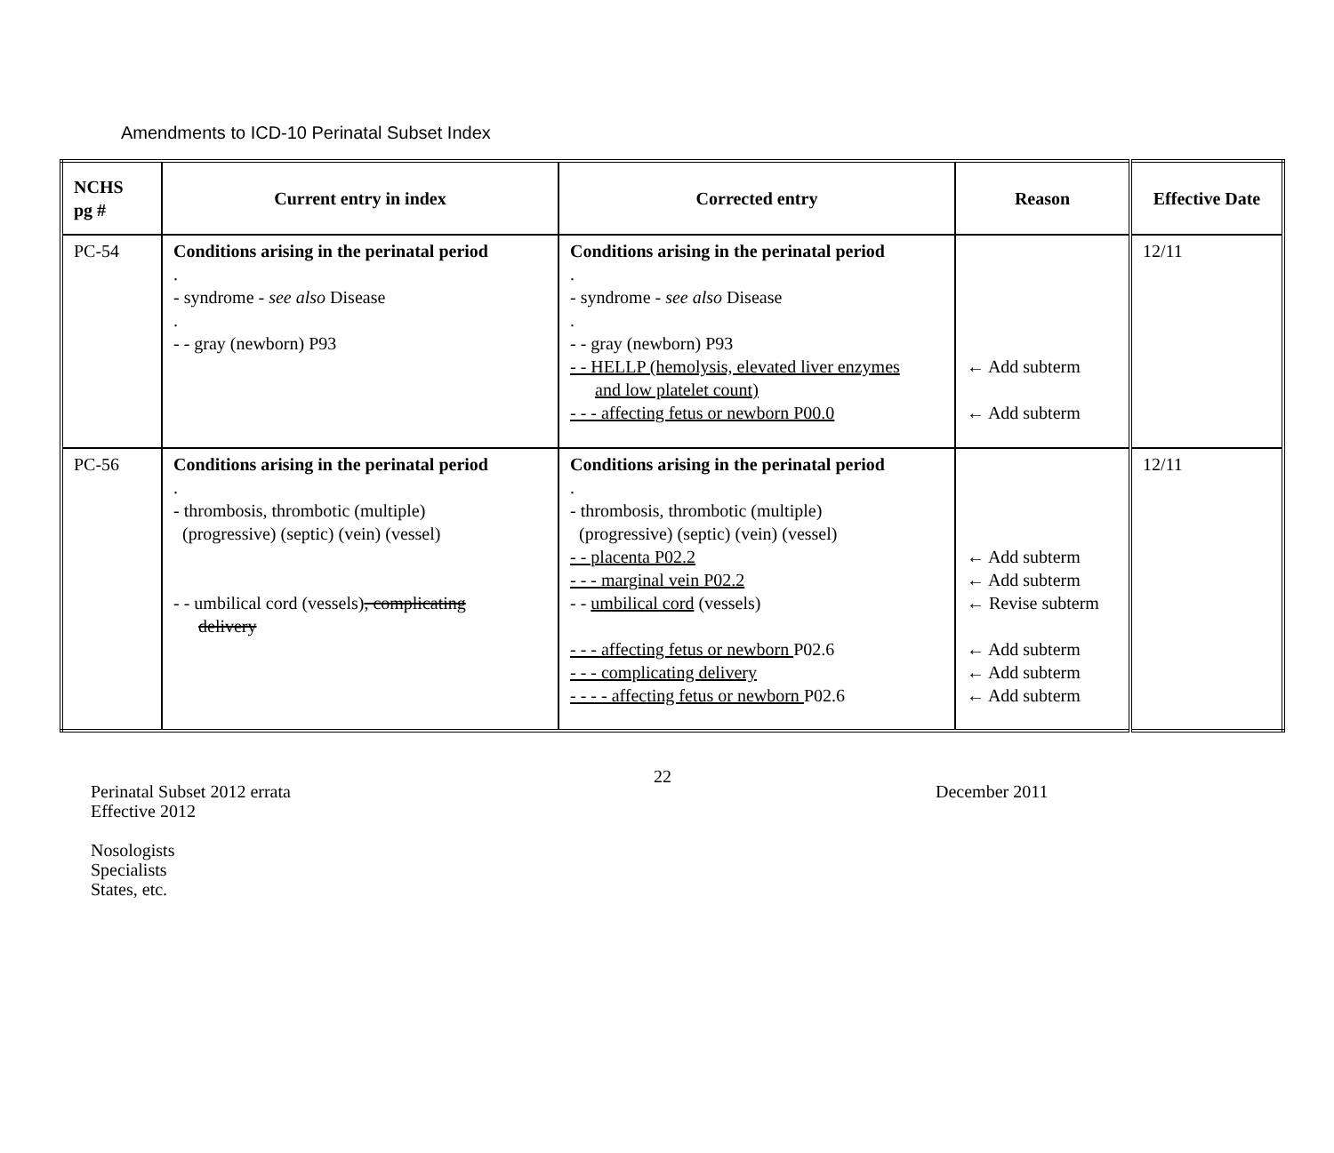Amendments to ICD-10 Perinatal Subset Index
| NCHS pg # | Current entry in index | Corrected entry | Reason | Effective Date |
| --- | --- | --- | --- | --- |
| PC-54 | Conditions arising in the perinatal period . - syndrome - see also Disease . - - gray (newborn) P93 | Conditions arising in the perinatal period . - syndrome - see also Disease . - - gray (newborn) P93 - - HELLP (hemolysis, elevated liver enzymes and low platelet count) - - - affecting fetus or newborn P00.0 | ← Add subterm ← Add subterm | 12/11 |
| PC-56 | Conditions arising in the perinatal period . - thrombosis, thrombotic (multiple) (progressive) (septic) (vein) (vessel) - - umbilical cord (vessels) , complicating delivery | Conditions arising in the perinatal period . - thrombosis, thrombotic (multiple) (progressive) (septic) (vein) (vessel) - - placenta P02.2 - - - marginal vein P02.2 - - umbilical cord (vessels) - - - affecting fetus or newborn P02.6 - - - complicating delivery - - - - affecting fetus or newborn P02.6 | ← Add subterm ← Add subterm ← Revise subterm ← Add subterm ← Add subterm ← Add subterm | 12/11 |
22
Perinatal Subset 2012 errata
Effective 2012
Nosologists
Specialists
States, etc.
December 2011